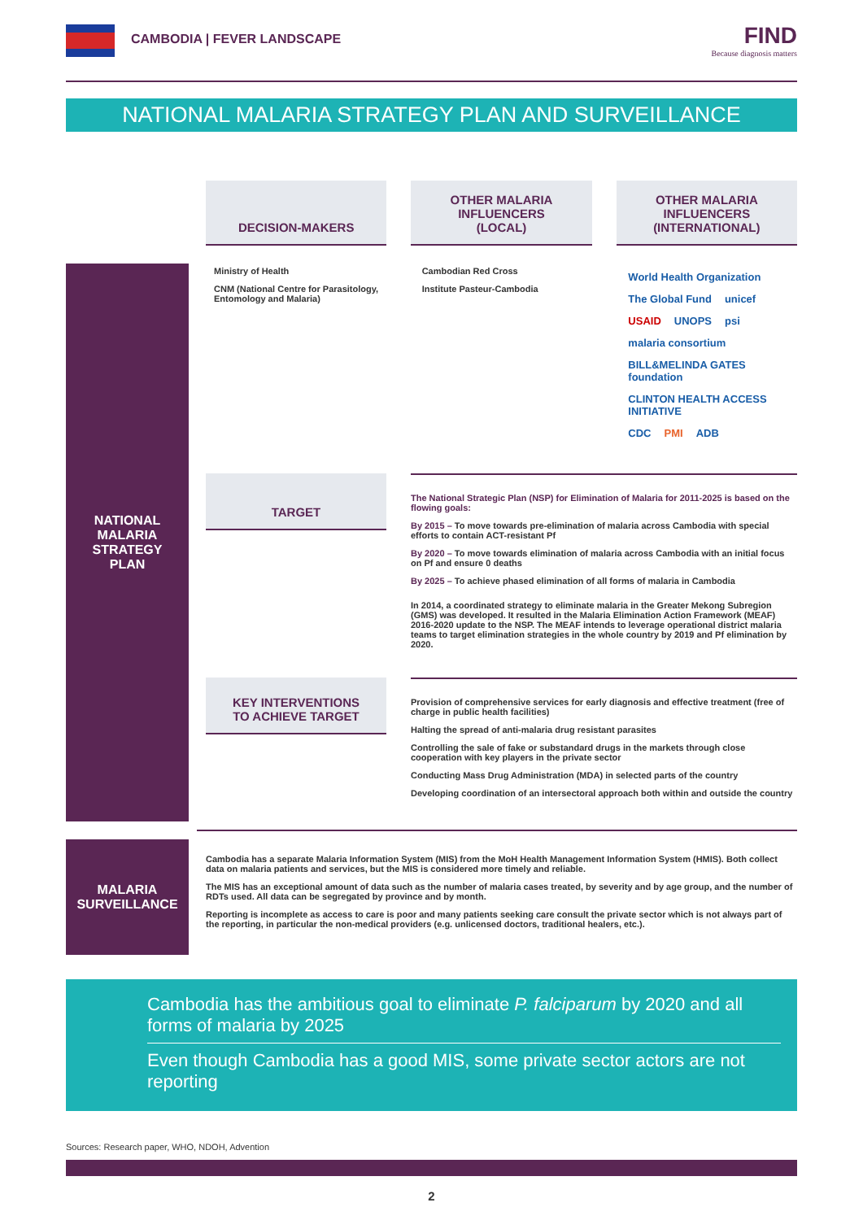CAMBODIA | FEVER LANDSCAPE
FIND
Because diagnosis matters
NATIONAL MALARIA STRATEGY PLAN AND SURVEILLANCE
NATIONAL
MALARIA
STRATEGY
PLAN
DECISION-MAKERS OTHER MALARIA
INFLUENCERS
(LOCAL)
OTHER MALARIA
INFLUENCERS
(INTERNATIONAL)
Ministry of Health
CNM (National Centre for Parasitology, Entomology and Malaria)
Cambodian Red Cross
Institute Pasteur-Cambodia
World Health Organization The Global Fund unicef USAID UNOPS psi malaria consortium BILL&MELINDA GATES foundation CLINTON HEALTH ACCESS INITIATIVE CDC PMI ADB
TARGET
The National Strategic Plan (NSP) for Elimination of Malaria for 2011-2025 is based on the flowing goals:
By 2015 – To move towards pre-elimination of malaria across Cambodia with special efforts to contain ACT-resistant Pf
By 2020 – To move towards elimination of malaria across Cambodia with an initial focus on Pf and ensure 0 deaths
By 2025 – To achieve phased elimination of all forms of malaria in Cambodia
In 2014, a coordinated strategy to eliminate malaria in the Greater Mekong Subregion (GMS) was developed. It resulted in the Malaria Elimination Action Framework (MEAF) 2016-2020 update to the NSP. The MEAF intends to leverage operational district malaria teams to target elimination strategies in the whole country by 2019 and Pf elimination by 2020.
KEY INTERVENTIONS
TO ACHIEVE TARGET
Provision of comprehensive services for early diagnosis and effective treatment (free of charge in public health facilities)
Halting the spread of anti-malaria drug resistant parasites
Controlling the sale of fake or substandard drugs in the markets through close cooperation with key players in the private sector
Conducting Mass Drug Administration (MDA) in selected parts of the country
Developing coordination of an intersectoral approach both within and outside the country
MALARIA
SURVEILLANCE
Cambodia has a separate Malaria Information System (MIS) from the MoH Health Management Information System (HMIS). Both collect data on malaria patients and services, but the MIS is considered more timely and reliable.
The MIS has an exceptional amount of data such as the number of malaria cases treated, by severity and by age group, and the number of RDTs used. All data can be segregated by province and by month.
Reporting is incomplete as access to care is poor and many patients seeking care consult the private sector which is not always part of the reporting, in particular the non-medical providers (e.g. unlicensed doctors, traditional healers, etc.).
Cambodia has the ambitious goal to eliminate P. falciparum by 2020 and all forms of malaria by 2025
Even though Cambodia has a good MIS, some private sector actors are not reporting
Sources: Research paper, WHO, NDOH, Advention
2